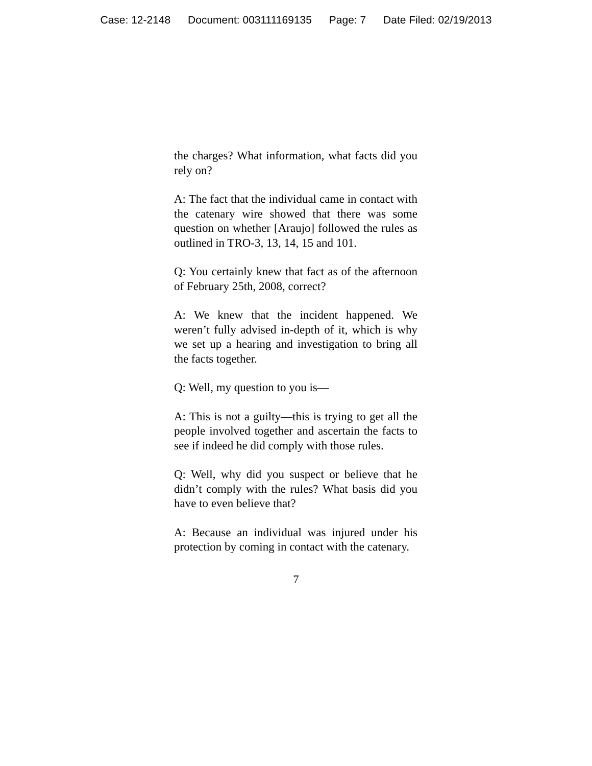Case: 12-2148 Document: 003111169135 Page: 7 Date Filed: 02/19/2013
the charges? What information, what facts did you rely on?
A: The fact that the individual came in contact with the catenary wire showed that there was some question on whether [Araujo] followed the rules as outlined in TRO-3, 13, 14, 15 and 101.
Q: You certainly knew that fact as of the afternoon of February 25th, 2008, correct?
A: We knew that the incident happened. We weren’t fully advised in-depth of it, which is why we set up a hearing and investigation to bring all the facts together.
Q: Well, my question to you is—
A: This is not a guilty—this is trying to get all the people involved together and ascertain the facts to see if indeed he did comply with those rules.
Q: Well, why did you suspect or believe that he didn’t comply with the rules? What basis did you have to even believe that?
A: Because an individual was injured under his protection by coming in contact with the catenary.
7